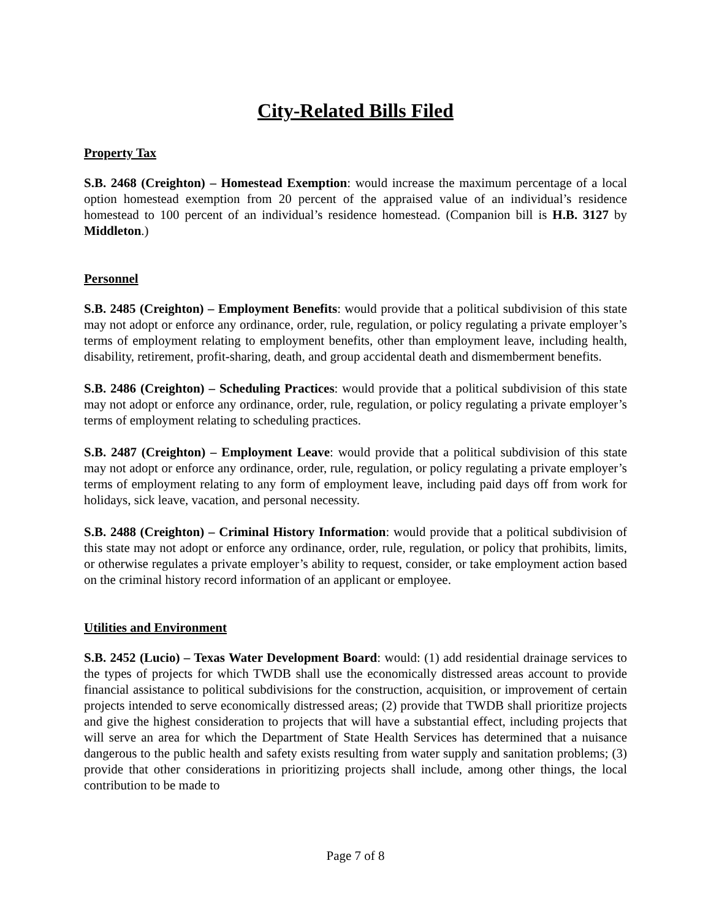City-Related Bills Filed
Property Tax
S.B. 2468 (Creighton) – Homestead Exemption: would increase the maximum percentage of a local option homestead exemption from 20 percent of the appraised value of an individual’s residence homestead to 100 percent of an individual’s residence homestead. (Companion bill is H.B. 3127 by Middleton.)
Personnel
S.B. 2485 (Creighton) – Employment Benefits: would provide that a political subdivision of this state may not adopt or enforce any ordinance, order, rule, regulation, or policy regulating a private employer’s terms of employment relating to employment benefits, other than employment leave, including health, disability, retirement, profit-sharing, death, and group accidental death and dismemberment benefits.
S.B. 2486 (Creighton) – Scheduling Practices: would provide that a political subdivision of this state may not adopt or enforce any ordinance, order, rule, regulation, or policy regulating a private employer’s terms of employment relating to scheduling practices.
S.B. 2487 (Creighton) – Employment Leave: would provide that a political subdivision of this state may not adopt or enforce any ordinance, order, rule, regulation, or policy regulating a private employer’s terms of employment relating to any form of employment leave, including paid days off from work for holidays, sick leave, vacation, and personal necessity.
S.B. 2488 (Creighton) – Criminal History Information: would provide that a political subdivision of this state may not adopt or enforce any ordinance, order, rule, regulation, or policy that prohibits, limits, or otherwise regulates a private employer’s ability to request, consider, or take employment action based on the criminal history record information of an applicant or employee.
Utilities and Environment
S.B. 2452 (Lucio) – Texas Water Development Board: would: (1) add residential drainage services to the types of projects for which TWDB shall use the economically distressed areas account to provide financial assistance to political subdivisions for the construction, acquisition, or improvement of certain projects intended to serve economically distressed areas; (2) provide that TWDB shall prioritize projects and give the highest consideration to projects that will have a substantial effect, including projects that will serve an area for which the Department of State Health Services has determined that a nuisance dangerous to the public health and safety exists resulting from water supply and sanitation problems; (3) provide that other considerations in prioritizing projects shall include, among other things, the local contribution to be made to
Page 7 of 8